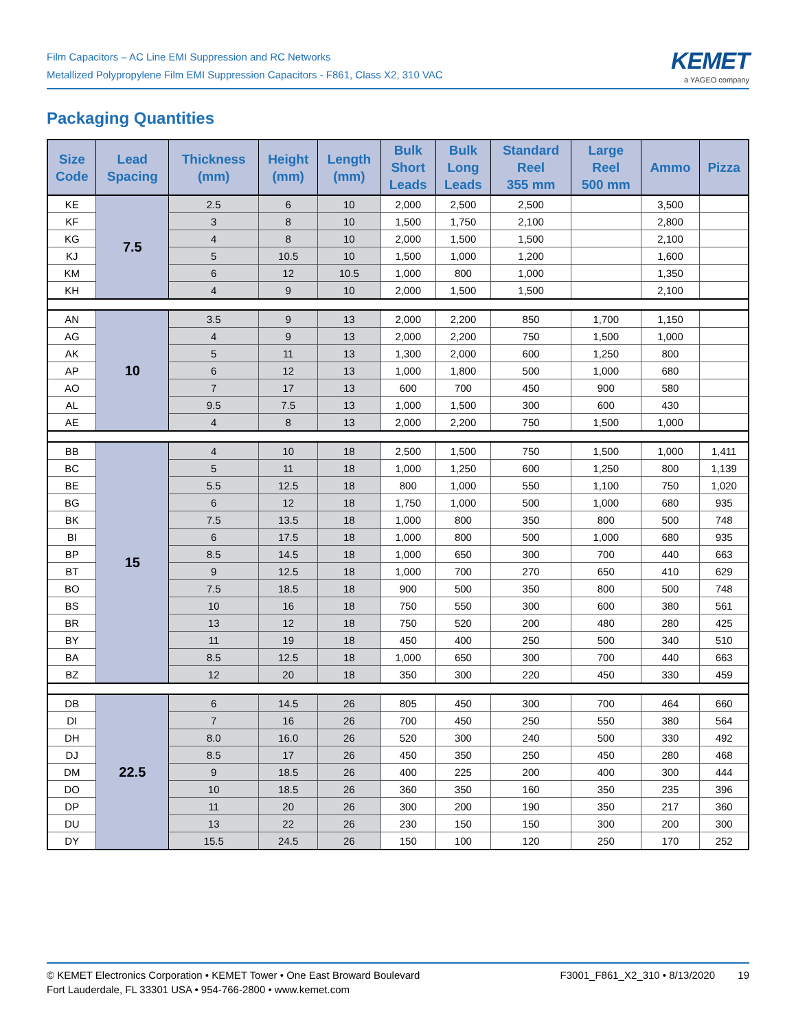Film Capacitors – AC Line EMI Suppression and RC Networks
Metallized Polypropylene Film EMI Suppression Capacitors - F861, Class X2, 310 VAC
KEMET
a YAGEO company
Packaging Quantities
| Size Code | Lead Spacing | Thickness (mm) | Height (mm) | Length (mm) | Bulk Short Leads | Bulk Long Leads | Standard Reel 355 mm | Large Reel 500 mm | Ammo | Pizza |
| --- | --- | --- | --- | --- | --- | --- | --- | --- | --- | --- |
| KE | 7.5 | 2.5 | 6 | 10 | 2,000 | 2,500 | 2,500 | | 3,500 | |
| KF | | 3 | 8 | 10 | 1,500 | 1,750 | 2,100 | | 2,800 | |
| KG | | 4 | 8 | 10 | 2,000 | 1,500 | 1,500 | | 2,100 | |
| KJ | | 5 | 10.5 | 10 | 1,500 | 1,000 | 1,200 | | 1,600 | |
| KM | | 6 | 12 | 10.5 | 1,000 | 800 | 1,000 | | 1,350 | |
| KH | | 4 | 9 | 10 | 2,000 | 1,500 | 1,500 | | 2,100 | |
| AN | 10 | 3.5 | 9 | 13 | 2,000 | 2,200 | 850 | 1,700 | 1,150 | |
| AG | | 4 | 9 | 13 | 2,000 | 2,200 | 750 | 1,500 | 1,000 | |
| AK | | 5 | 11 | 13 | 1,300 | 2,000 | 600 | 1,250 | 800 | |
| AP | | 6 | 12 | 13 | 1,000 | 1,800 | 500 | 1,000 | 680 | |
| AO | | 7 | 17 | 13 | 600 | 700 | 450 | 900 | 580 | |
| AL | | 9.5 | 7.5 | 13 | 1,000 | 1,500 | 300 | 600 | 430 | |
| AE | | 4 | 8 | 13 | 2,000 | 2,200 | 750 | 1,500 | 1,000 | |
| BB | 15 | 4 | 10 | 18 | 2,500 | 1,500 | 750 | 1,500 | 1,000 | 1,411 |
| BC | | 5 | 11 | 18 | 1,000 | 1,250 | 600 | 1,250 | 800 | 1,139 |
| BE | | 5.5 | 12.5 | 18 | 800 | 1,000 | 550 | 1,100 | 750 | 1,020 |
| BG | | 6 | 12 | 18 | 1,750 | 1,000 | 500 | 1,000 | 680 | 935 |
| BK | | 7.5 | 13.5 | 18 | 1,000 | 800 | 350 | 800 | 500 | 748 |
| BI | | 6 | 17.5 | 18 | 1,000 | 800 | 500 | 1,000 | 680 | 935 |
| BP | | 8.5 | 14.5 | 18 | 1,000 | 650 | 300 | 700 | 440 | 663 |
| BT | | 9 | 12.5 | 18 | 1,000 | 700 | 270 | 650 | 410 | 629 |
| BO | | 7.5 | 18.5 | 18 | 900 | 500 | 350 | 800 | 500 | 748 |
| BS | | 10 | 16 | 18 | 750 | 550 | 300 | 600 | 380 | 561 |
| BR | | 13 | 12 | 18 | 750 | 520 | 200 | 480 | 280 | 425 |
| BY | | 11 | 19 | 18 | 450 | 400 | 250 | 500 | 340 | 510 |
| BA | | 8.5 | 12.5 | 18 | 1,000 | 650 | 300 | 700 | 440 | 663 |
| BZ | | 12 | 20 | 18 | 350 | 300 | 220 | 450 | 330 | 459 |
| DB | 22.5 | 6 | 14.5 | 26 | 805 | 450 | 300 | 700 | 464 | 660 |
| DI | | 7 | 16 | 26 | 700 | 450 | 250 | 550 | 380 | 564 |
| DH | | 8.0 | 16.0 | 26 | 520 | 300 | 240 | 500 | 330 | 492 |
| DJ | | 8.5 | 17 | 26 | 450 | 350 | 250 | 450 | 280 | 468 |
| DM | | 9 | 18.5 | 26 | 400 | 225 | 200 | 400 | 300 | 444 |
| DO | | 10 | 18.5 | 26 | 360 | 350 | 160 | 350 | 235 | 396 |
| DP | | 11 | 20 | 26 | 300 | 200 | 190 | 350 | 217 | 360 |
| DU | | 13 | 22 | 26 | 230 | 150 | 150 | 300 | 200 | 300 |
| DY | | 15.5 | 24.5 | 26 | 150 | 100 | 120 | 250 | 170 | 252 |
© KEMET Electronics Corporation • KEMET Tower • One East Broward Boulevard
Fort Lauderdale, FL 33301 USA • 954-766-2800 • www.kemet.com
F3001_F861_X2_310 • 8/13/2020 19